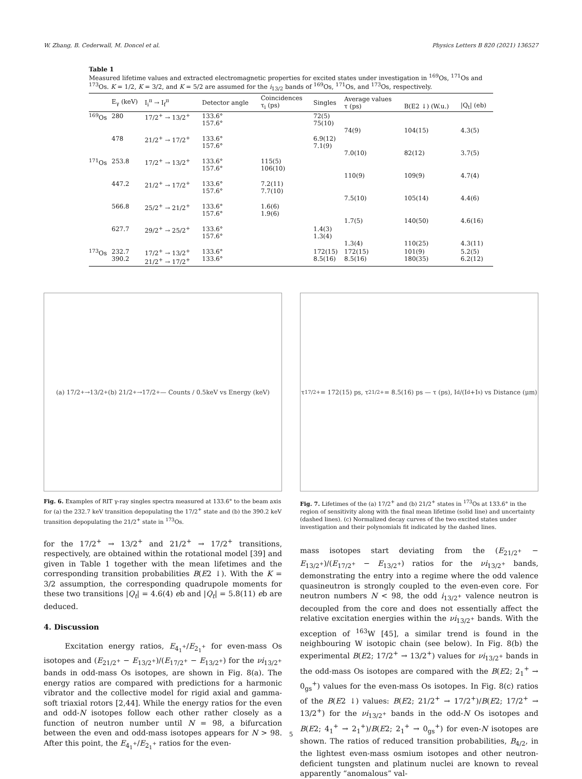W. Zhang, B. Cederwall, M. Doncel et al. Physics Letters B 820 (2021) 136527
Table 1
Measured lifetime values and extracted electromagnetic properties for excited states under investigation in <sup>169</sup>Os, <sup>171</sup>Os and <sup>173</sup>Os. K = 1/2, K = 3/2, and K = 5/2 are assumed for the i<sub>13/2</sub> bands of <sup>169</sup>Os, <sup>171</sup>Os, and <sup>173</sup>Os, respectively.
| | E<sub>γ</sub> (keV) | I<sub>i</sub><sup>π</sup> → I<sub>f</sub><sup>π</sup> | Detector angle | Coincidences τ<sub>i</sub> (ps) | Singles | Average values τ (ps) | B(E2 ↓) (W.u.) | /Q<sub>t</sub>/ (eb) |
| --- | --- | --- | --- | --- | --- | --- | --- | --- |
| <sup>169</sup>Os | 280 | 17/2<sup>+</sup> → 13/2<sup>+</sup> | 133.6° 157.6° | | 72(5) 75(10) | 74(9) | 104(15) | 4.3(5) |
| | 478 | 21/2<sup>+</sup> → 17/2<sup>+</sup> | 133.6° 157.6° | | 6.9(12) 7.1(9) | 7.0(10) | 82(12) | 3.7(5) |
| <sup>171</sup>Os | 253.8 | 17/2<sup>+</sup> → 13/2<sup>+</sup> | 133.6° 157.6° | 115(5) 106(10) | | 110(9) | 109(9) | 4.7(4) |
| | 447.2 | 21/2<sup>+</sup> → 17/2<sup>+</sup> | 133.6° 157.6° | 7.2(11) 7.7(10) | | 7.5(10) | 105(14) | 4.4(6) |
| | 566.8 | 25/2<sup>+</sup> → 21/2<sup>+</sup> | 133.6° 157.6° | 1.6(6) 1.9(6) | | 1.7(5) | 140(50) | 4.6(16) |
| | 627.7 | 29/2<sup>+</sup> → 25/2<sup>+</sup> | 133.6° 157.6° | | 1.4(3) 1.3(4) | 1.3(4) | 110(25) | 4.3(11) |
| <sup>173</sup>Os | 232.7 390.2 | 17/2<sup>+</sup> → 13/2<sup>+</sup> 21/2<sup>+</sup> → 17/2<sup>+</sup> | 133.6° 133.6° | | 172(15) 8.5(16) | 172(15) 8.5(16) | 101(9) 180(35) | 5.2(5) 6.2(12) |
(a) 17/2<sup>+</sup>→13/2<sup>+</sup> (b) 21/2<sup>+</sup>→17/2<sup>+</sup> — Counts / 0.5keV vs Energy (keV)
Fig. 6. Examples of RIT γ-ray singles spectra measured at 133.6° to the beam axis for (a) the 232.7 keV transition depopulating the 17/2<sup>+</sup> state and (b) the 390.2 keV transition depopulating the 21/2<sup>+</sup> state in <sup>173</sup>Os.
τ<sub>17/2+</sub> = 172(15) ps, τ<sub>21/2+</sub> = 8.5(16) ps — τ (ps), I<sub>d</sub>/(I<sub>d</sub>+I<sub>s</sub>) vs Distance (μm)
Fig. 7. Lifetimes of the (a) 17/2<sup>+</sup> and (b) 21/2<sup>+</sup> states in <sup>173</sup>Os at 133.6° in the region of sensitivity along with the final mean lifetime (solid line) and uncertainty (dashed lines). (c) Normalized decay curves of the two excited states under investigation and their polynomials fit indicated by the dashed lines.
for the 17/2<sup>+</sup> → 13/2<sup>+</sup> and 21/2<sup>+</sup> → 17/2<sup>+</sup> transitions, respectively, are obtained within the rotational model [39] and given in Table 1 together with the mean lifetimes and the corresponding transition probabilities B(E2 ↓). With the K = 3/2 assumption, the corresponding quadrupole moments for these two transitions |Q<sub>t</sub>| = 4.6(4) eb and |Q<sub>t</sub>| = 5.8(11) eb are deduced.
4. Discussion
Excitation energy ratios, E<sub>4<sub>1</sub><sup>+</sup></sub>/E<sub>2<sub>1</sub><sup>+</sup></sub> for even-mass Os isotopes and (E<sub>21/2<sup>+</sup></sub> − E<sub>13/2<sup>+</sup></sub>)/(E<sub>17/2<sup>+</sup></sub> − E<sub>13/2<sup>+</sup></sub>) for the νi<sub>13/2<sup>+</sup></sub> bands in odd-mass Os isotopes, are shown in Fig. 8(a). The energy ratios are compared with predictions for a harmonic vibrator and the collective model for rigid axial and gamma-soft triaxial rotors [2,44]. While the energy ratios for the even and odd-N isotopes follow each other rather closely as a function of neutron number until N = 98, a bifurcation between the even and odd-mass isotopes appears for N > 98. After this point, the E<sub>4<sub>1</sub><sup>+</sup></sub>/E<sub>2<sub>1</sub><sup>+</sup></sub> ratios for the even-
mass isotopes start deviating from the (E<sub>21/2<sup>+</sup></sub> − E<sub>13/2<sup>+</sup></sub>)/(E<sub>17/2<sup>+</sup></sub> − E<sub>13/2<sup>+</sup></sub>) ratios for the νi<sub>13/2<sup>+</sup></sub> bands, demonstrating the entry into a regime where the odd valence quasineutron is strongly coupled to the even-even core. For neutron numbers N < 98, the odd i<sub>13/2<sup>+</sup></sub> valence neutron is decoupled from the core and does not essentially affect the relative excitation energies within the νi<sub>13/2<sup>+</sup></sub> bands. With the exception of <sup>163</sup>W [45], a similar trend is found in the neighbouring W isotopic chain (see below). In Fig. 8(b) the experimental B(E2; 17/2<sup>+</sup> → 13/2<sup>+</sup>) values for νi<sub>13/2<sup>+</sup></sub> bands in the odd-mass Os isotopes are compared with the B(E2; 2<sub>1</sub><sup>+</sup> → 0<sub>gs</sub><sup>+</sup>) values for the even-mass Os isotopes. In Fig. 8(c) ratios of the B(E2 ↓) values: B(E2; 21/2<sup>+</sup> → 17/2<sup>+</sup>)/B(E2; 17/2<sup>+</sup> → 13/2<sup>+</sup>) for the νi<sub>13/2<sup>+</sup></sub> bands in the odd-N Os isotopes and B(E2; 4<sub>1</sub><sup>+</sup> → 2<sub>1</sub><sup>+</sup>)/B(E2; 2<sub>1</sub><sup>+</sup> → 0<sub>gs</sub><sup>+</sup>) for even-N isotopes are shown. The ratios of reduced transition probabilities, B<sub>4/2</sub>, in the lightest even-mass osmium isotopes and other neutron-deficient tungsten and platinum nuclei are known to reveal apparently “anomalous” val-
5